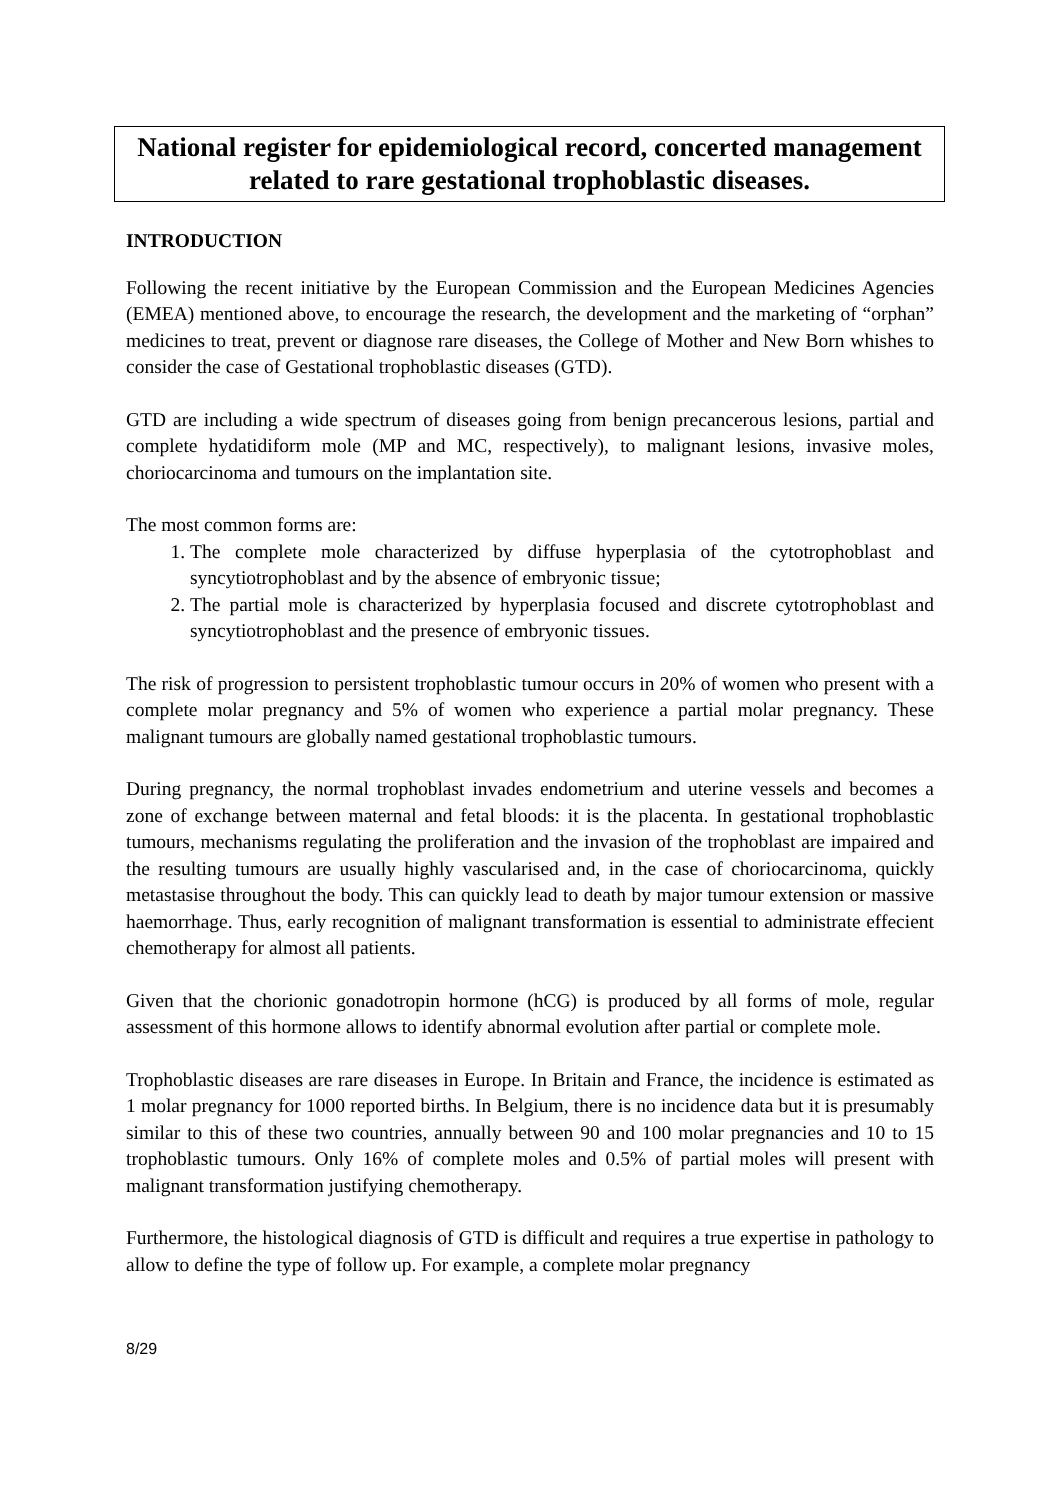National register for epidemiological record, concerted management related to rare gestational trophoblastic diseases.
INTRODUCTION
Following the recent initiative by the European Commission and the European Medicines Agencies (EMEA) mentioned above, to encourage the research, the development and the marketing of “orphan” medicines to treat, prevent or diagnose rare diseases, the College of Mother and New Born whishes to consider the case of Gestational trophoblastic diseases (GTD).
GTD are including a wide spectrum of diseases going from benign precancerous lesions, partial and complete hydatidiform mole (MP and MC, respectively), to malignant lesions, invasive moles, choriocarcinoma and tumours on the implantation site.
The most common forms are:
1. The complete mole characterized by diffuse hyperplasia of the cytotrophoblast and syncytiotrophoblast and by the absence of embryonic tissue;
2. The partial mole is characterized by hyperplasia focused and discrete cytotrophoblast and syncytiotrophoblast and the presence of embryonic tissues.
The risk of progression to persistent trophoblastic tumour occurs in 20% of women who present with a complete molar pregnancy and 5% of women who experience a partial molar pregnancy. These malignant tumours are globally named gestational trophoblastic tumours.
During pregnancy, the normal trophoblast invades endometrium and uterine vessels and becomes a zone of exchange between maternal and fetal bloods: it is the placenta. In gestational trophoblastic tumours, mechanisms regulating the proliferation and the invasion of the trophoblast are impaired and the resulting tumours are usually highly vascularised and, in the case of choriocarcinoma, quickly metastasise throughout the body. This can quickly lead to death by major tumour extension or massive haemorrhage. Thus, early recognition of malignant transformation is essential to administrate effecient chemotherapy for almost all patients.
Given that the chorionic gonadotropin hormone (hCG) is produced by all forms of mole, regular assessment of this hormone allows to identify abnormal evolution after partial or complete mole.
Trophoblastic diseases are rare diseases in Europe. In Britain and France, the incidence is estimated as 1 molar pregnancy for 1000 reported births. In Belgium, there is no incidence data but it is presumably similar to this of these two countries, annually between 90 and 100 molar pregnancies and 10 to 15 trophoblastic tumours. Only 16% of complete moles and 0.5% of partial moles will present with malignant transformation justifying chemotherapy.
Furthermore, the histological diagnosis of GTD is difficult and requires a true expertise in pathology to allow to define the type of follow up. For example, a complete molar pregnancy
8/29